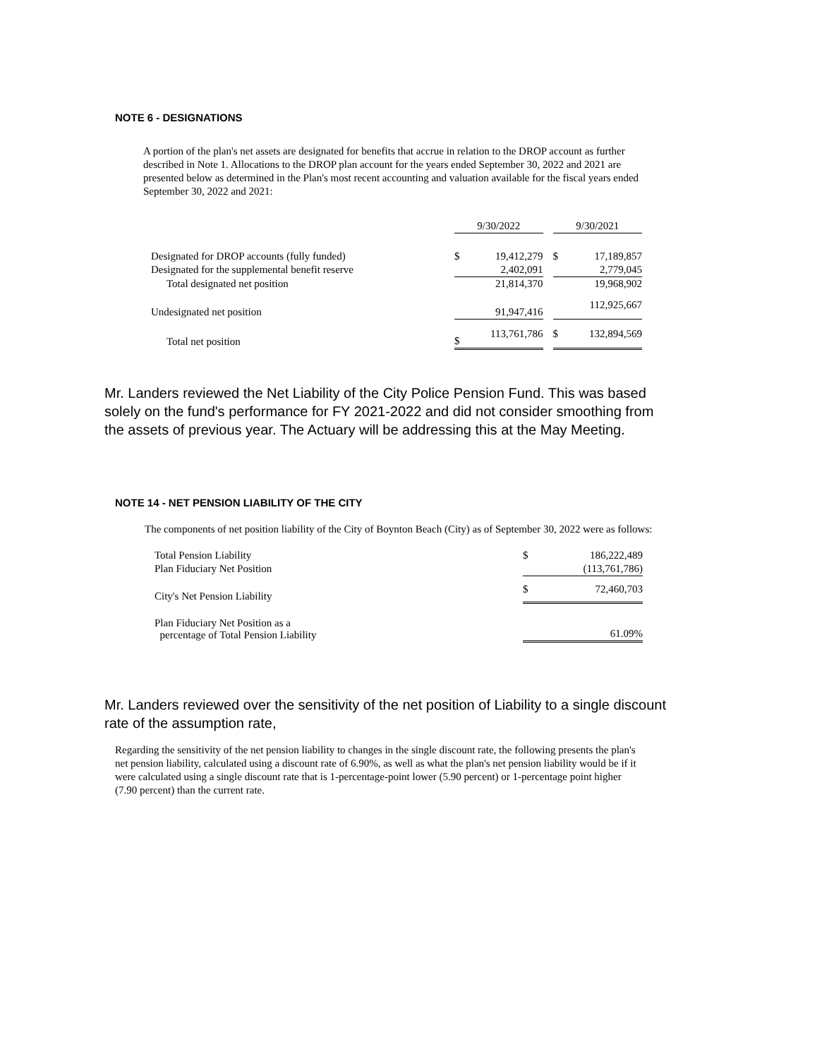NOTE 6 - DESIGNATIONS
A portion of the plan's net assets are designated for benefits that accrue in relation to the DROP account as further described in Note 1. Allocations to the DROP plan account for the years ended September 30, 2022 and 2021 are presented below as determined in the Plan's most recent accounting and valuation available for the fiscal years ended September 30, 2022 and 2021:
| | 9/30/2022 | | | 9/30/2021 | |
| --- | --- | --- | --- | --- | --- |
| Designated for DROP accounts (fully funded) | $ | 19,412,279 | | $ | 17,189,857 |
| Designated for the supplemental benefit reserve | | 2,402,091 | | | 2,779,045 |
| Total designated net position | | 21,814,370 | | | 19,968,902 |
| Undesignated net position | | 91,947,416 | | | 112,925,667 |
| Total net position | $ | 113,761,786 | | $ | 132,894,569 |
Mr. Landers reviewed the Net Liability of the City Police Pension Fund. This was based solely on the fund's performance for FY 2021-2022 and did not consider smoothing from the assets of previous year. The Actuary will be addressing this at the May Meeting.
NOTE 14 - NET PENSION LIABILITY OF THE CITY
The components of net position liability of the City of Boynton Beach (City) as of September 30, 2022 were as follows:
| Total Pension Liability | $ | 186,222,489 |
| Plan Fiduciary Net Position | | (113,761,786) |
| City's Net Pension Liability | $ | 72,460,703 |
| Plan Fiduciary Net Position as a percentage of Total Pension Liability | | 61.09% |
Mr. Landers reviewed over the sensitivity of the net position of Liability to a single discount rate of the assumption rate,
Regarding the sensitivity of the net pension liability to changes in the single discount rate, the following presents the plan's net pension liability, calculated using a discount rate of 6.90%, as well as what the plan's net pension liability would be if it were calculated using a single discount rate that is 1-percentage-point lower (5.90 percent) or 1-percentage point higher (7.90 percent) than the current rate.